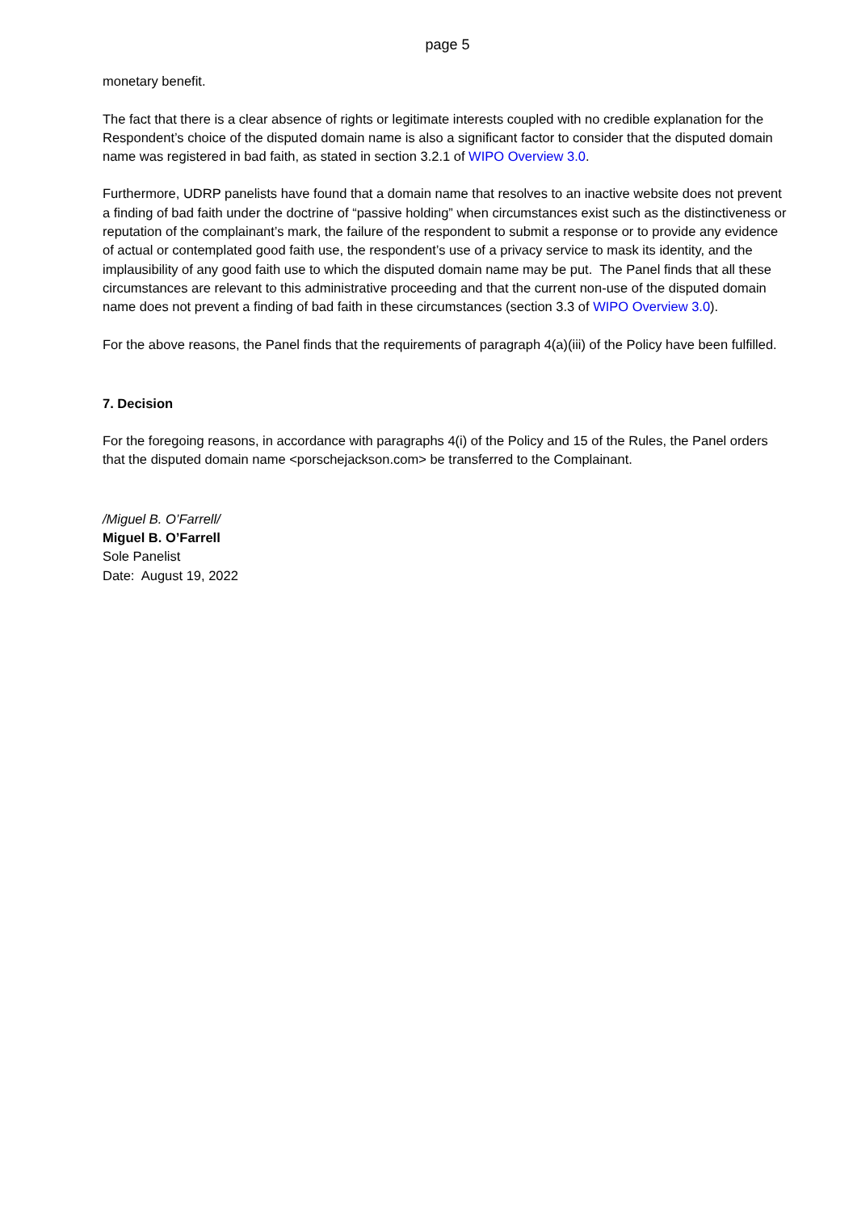page 5
monetary benefit.
The fact that there is a clear absence of rights or legitimate interests coupled with no credible explanation for the Respondent’s choice of the disputed domain name is also a significant factor to consider that the disputed domain name was registered in bad faith, as stated in section 3.2.1 of WIPO Overview 3.0.
Furthermore, UDRP panelists have found that a domain name that resolves to an inactive website does not prevent a finding of bad faith under the doctrine of “passive holding” when circumstances exist such as the distinctiveness or reputation of the complainant’s mark, the failure of the respondent to submit a response or to provide any evidence of actual or contemplated good faith use, the respondent’s use of a privacy service to mask its identity, and the implausibility of any good faith use to which the disputed domain name may be put. The Panel finds that all these circumstances are relevant to this administrative proceeding and that the current non-use of the disputed domain name does not prevent a finding of bad faith in these circumstances (section 3.3 of WIPO Overview 3.0).
For the above reasons, the Panel finds that the requirements of paragraph 4(a)(iii) of the Policy have been fulfilled.
7. Decision
For the foregoing reasons, in accordance with paragraphs 4(i) of the Policy and 15 of the Rules, the Panel orders that the disputed domain name <porschejackson.com> be transferred to the Complainant.
/Miguel B. O’Farrell/
Miguel B. O’Farrell
Sole Panelist
Date: August 19, 2022